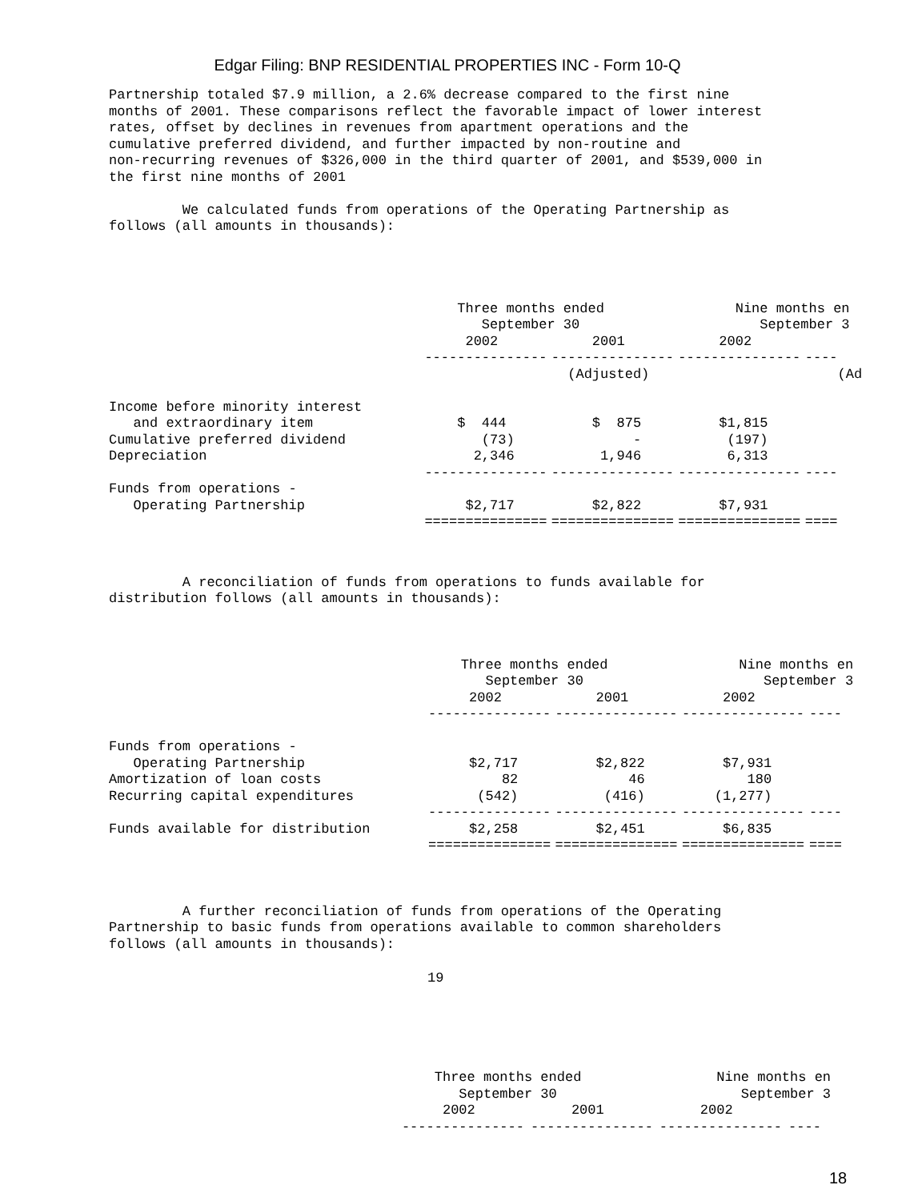Edgar Filing: BNP RESIDENTIAL PROPERTIES INC - Form 10-Q
Partnership totaled $7.9 million, a 2.6% decrease compared to the first nine months of 2001. These comparisons reflect the favorable impact of lower interest rates, offset by declines in revenues from apartment operations and the cumulative preferred dividend, and further impacted by non-routine and non-recurring revenues of $326,000 in the third quarter of 2001, and $539,000 in the first nine months of 2001 We calculated funds from operations of the Operating Partnership as follows (all amounts in thousands):
| | Three months ended | | Nine months en | |
| --- | --- | --- | --- | --- |
| | September 30 | | September 3 | |
| | 2002 | 2001 | 2002 | |
| | --------------- | --------------- | --------------- | ---- |
| | | (Adjusted) | | (Ad |
| Income before minority interest | | | | |
| and extraordinary item | $ 444 | $ 875 | $1,815 | |
| Cumulative preferred dividend | (73) | - | (197) | |
| Depreciation | 2,346 | 1,946 | 6,313 | |
| | --------------- | --------------- | --------------- | ---- |
| Funds from operations - | | | | |
| Operating Partnership | $2,717 | $2,822 | $7,931 | |
| | =============== | =============== | =============== | ==== |
A reconciliation of funds from operations to funds available for distribution follows (all amounts in thousands):
| | Three months ended | | Nine months en | |
| --- | --- | --- | --- | --- |
| | September 30 | | September 3 | |
| | 2002 | 2001 | 2002 | |
| | --------------- | --------------- | --------------- | ---- |
| Funds from operations - | | | | |
| Operating Partnership | $2,717 | $2,822 | $7,931 | |
| Amortization of loan costs | 82 | 46 | 180 | |
| Recurring capital expenditures | (542) | (416) | (1,277) | |
| | --------------- | --------------- | --------------- | ---- |
| Funds available for distribution | $2,258 | $2,451 | $6,835 | |
| | =============== | =============== | =============== | ==== |
A further reconciliation of funds from operations of the Operating Partnership to basic funds from operations available to common shareholders follows (all amounts in thousands):
19
| | Three months ended | | Nine months en | |
| --- | --- | --- | --- | --- |
| | September 30 | | September 3 | |
| | 2002 | 2001 | 2002 | |
| | --------------- | --------------- | --------------- | ---- |
18